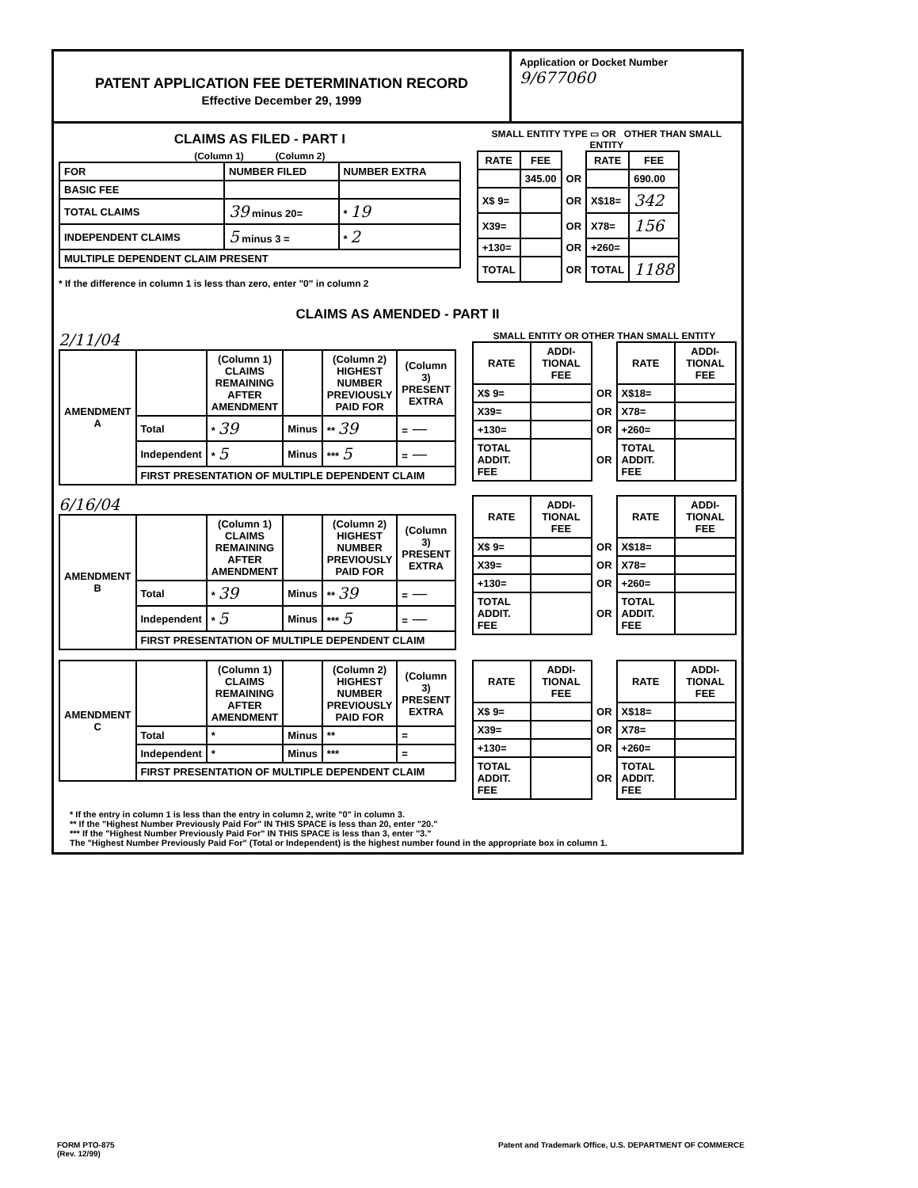PATENT APPLICATION FEE DETERMINATION RECORD
Effective December 29, 1999
Application or Docket Number
9/677060
CLAIMS AS FILED - PART I
(Column 1) (Column 2)
| FOR | NUMBER FILED | NUMBER EXTRA |
| BASIC FEE | | |
| TOTAL CLAIMS | 39 minus 20= | * 19 |
| INDEPENDENT CLAIMS | 5 minus 3 = | * 2 |
| MULTIPLE DEPENDENT CLAIM PRESENT | | |
* If the difference in column 1 is less than zero, enter "0" in column 2
SMALL ENTITY TYPE ▭ OR OTHER THAN SMALL ENTITY
| RATE | FEE | | RATE | FEE |
| | 345.00 | OR | | 690.00 |
| X$ 9= | | OR | X$18= | 342 |
| X39= | | OR | X78= | 156 |
| +130= | | OR | +260= | |
| TOTAL | | OR | TOTAL | 1188 |
CLAIMS AS AMENDED - PART II
2/11/04
| AMENDMENT A | | (Column 1) CLAIMS REMAINING AFTER AMENDMENT | | (Column 2) HIGHEST NUMBER PREVIOUSLY PAID FOR | (Column 3) PRESENT EXTRA |
| | Total | * 39 | Minus | ** 39 | = — |
| | Independent | * 5 | Minus | *** 5 | = — |
| | FIRST PRESENTATION OF MULTIPLE DEPENDENT CLAIM | | | | |
SMALL ENTITY OR OTHER THAN SMALL ENTITY
| RATE | ADDI-TIONAL FEE | | RATE | ADDI-TIONAL FEE |
| X$ 9= | | OR | X$18= | |
| X39= | | OR | X78= | |
| +130= | | OR | +260= | |
| TOTAL ADDIT. FEE | | OR | TOTAL ADDIT. FEE | |
6/16/04
| AMENDMENT B | | (Column 1) CLAIMS REMAINING AFTER AMENDMENT | | (Column 2) HIGHEST NUMBER PREVIOUSLY PAID FOR | (Column 3) PRESENT EXTRA |
| | Total | * 39 | Minus | ** 39 | = — |
| | Independent | * 5 | Minus | *** 5 | = — |
| | FIRST PRESENTATION OF MULTIPLE DEPENDENT CLAIM | | | | |
| RATE | ADDI-TIONAL FEE | | RATE | ADDI-TIONAL FEE |
| X$ 9= | | OR | X$18= | |
| X39= | | OR | X78= | |
| +130= | | OR | +260= | |
| TOTAL ADDIT. FEE | | OR | TOTAL ADDIT. FEE | |
| AMENDMENT C | | (Column 1) CLAIMS REMAINING AFTER AMENDMENT | | (Column 2) HIGHEST NUMBER PREVIOUSLY PAID FOR | (Column 3) PRESENT EXTRA |
| | Total | * | Minus | ** | = |
| | Independent | * | Minus | *** | = |
| | FIRST PRESENTATION OF MULTIPLE DEPENDENT CLAIM | | | | |
| RATE | ADDI-TIONAL FEE | | RATE | ADDI-TIONAL FEE |
| X$ 9= | | OR | X$18= | |
| X39= | | OR | X78= | |
| +130= | | OR | +260= | |
| TOTAL ADDIT. FEE | | OR | TOTAL ADDIT. FEE | |
* If the entry in column 1 is less than the entry in column 2, write "0" in column 3.
** If the "Highest Number Previously Paid For" IN THIS SPACE is less than 20, enter "20."
*** If the "Highest Number Previously Paid For" IN THIS SPACE is less than 3, enter "3."
The "Highest Number Previously Paid For" (Total or Independent) is the highest number found in the appropriate box in column 1.
FORM PTO-875
(Rev. 12/99) Patent and Trademark Office, U.S. DEPARTMENT OF COMMERCE